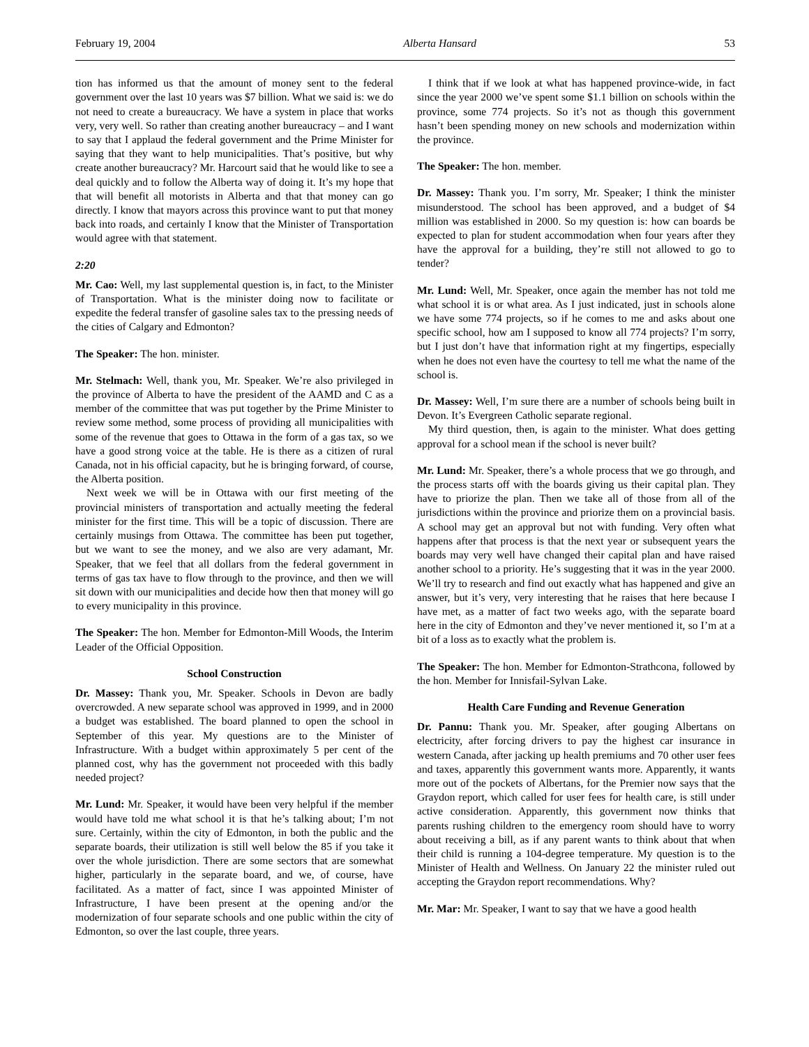February 19, 2004 Alberta Hansard 53
tion has informed us that the amount of money sent to the federal government over the last 10 years was $7 billion. What we said is: we do not need to create a bureaucracy. We have a system in place that works very, very well. So rather than creating another bureaucracy – and I want to say that I applaud the federal government and the Prime Minister for saying that they want to help municipalities. That’s positive, but why create another bureaucracy? Mr. Harcourt said that he would like to see a deal quickly and to follow the Alberta way of doing it. It’s my hope that that will benefit all motorists in Alberta and that that money can go directly. I know that mayors across this province want to put that money back into roads, and certainly I know that the Minister of Transportation would agree with that statement.
2:20
Mr. Cao: Well, my last supplemental question is, in fact, to the Minister of Transportation. What is the minister doing now to facilitate or expedite the federal transfer of gasoline sales tax to the pressing needs of the cities of Calgary and Edmonton?
The Speaker: The hon. minister.
Mr. Stelmach: Well, thank you, Mr. Speaker. We’re also privileged in the province of Alberta to have the president of the AAMD and C as a member of the committee that was put together by the Prime Minister to review some method, some process of providing all municipalities with some of the revenue that goes to Ottawa in the form of a gas tax, so we have a good strong voice at the table. He is there as a citizen of rural Canada, not in his official capacity, but he is bringing forward, of course, the Alberta position.
Next week we will be in Ottawa with our first meeting of the provincial ministers of transportation and actually meeting the federal minister for the first time. This will be a topic of discussion. There are certainly musings from Ottawa. The committee has been put together, but we want to see the money, and we also are very adamant, Mr. Speaker, that we feel that all dollars from the federal government in terms of gas tax have to flow through to the province, and then we will sit down with our municipalities and decide how then that money will go to every municipality in this province.
The Speaker: The hon. Member for Edmonton-Mill Woods, the Interim Leader of the Official Opposition.
School Construction
Dr. Massey: Thank you, Mr. Speaker. Schools in Devon are badly overcrowded. A new separate school was approved in 1999, and in 2000 a budget was established. The board planned to open the school in September of this year. My questions are to the Minister of Infrastructure. With a budget within approximately 5 per cent of the planned cost, why has the government not proceeded with this badly needed project?
Mr. Lund: Mr. Speaker, it would have been very helpful if the member would have told me what school it is that he’s talking about; I’m not sure. Certainly, within the city of Edmonton, in both the public and the separate boards, their utilization is still well below the 85 if you take it over the whole jurisdiction. There are some sectors that are somewhat higher, particularly in the separate board, and we, of course, have facilitated. As a matter of fact, since I was appointed Minister of Infrastructure, I have been present at the opening and/or the modernization of four separate schools and one public within the city of Edmonton, so over the last couple, three years.
I think that if we look at what has happened province-wide, in fact since the year 2000 we’ve spent some $1.1 billion on schools within the province, some 774 projects. So it’s not as though this government hasn’t been spending money on new schools and modernization within the province.
The Speaker: The hon. member.
Dr. Massey: Thank you. I’m sorry, Mr. Speaker; I think the minister misunderstood. The school has been approved, and a budget of $4 million was established in 2000. So my question is: how can boards be expected to plan for student accommodation when four years after they have the approval for a building, they’re still not allowed to go to tender?
Mr. Lund: Well, Mr. Speaker, once again the member has not told me what school it is or what area. As I just indicated, just in schools alone we have some 774 projects, so if he comes to me and asks about one specific school, how am I supposed to know all 774 projects? I’m sorry, but I just don’t have that information right at my fingertips, especially when he does not even have the courtesy to tell me what the name of the school is.
Dr. Massey: Well, I’m sure there are a number of schools being built in Devon. It’s Evergreen Catholic separate regional.
My third question, then, is again to the minister. What does getting approval for a school mean if the school is never built?
Mr. Lund: Mr. Speaker, there’s a whole process that we go through, and the process starts off with the boards giving us their capital plan. They have to priorize the plan. Then we take all of those from all of the jurisdictions within the province and priorize them on a provincial basis. A school may get an approval but not with funding. Very often what happens after that process is that the next year or subsequent years the boards may very well have changed their capital plan and have raised another school to a priority. He’s suggesting that it was in the year 2000. We’ll try to research and find out exactly what has happened and give an answer, but it’s very, very interesting that he raises that here because I have met, as a matter of fact two weeks ago, with the separate board here in the city of Edmonton and they’ve never mentioned it, so I’m at a bit of a loss as to exactly what the problem is.
The Speaker: The hon. Member for Edmonton-Strathcona, followed by the hon. Member for Innisfail-Sylvan Lake.
Health Care Funding and Revenue Generation
Dr. Pannu: Thank you. Mr. Speaker, after gouging Albertans on electricity, after forcing drivers to pay the highest car insurance in western Canada, after jacking up health premiums and 70 other user fees and taxes, apparently this government wants more. Apparently, it wants more out of the pockets of Albertans, for the Premier now says that the Graydon report, which called for user fees for health care, is still under active consideration. Apparently, this government now thinks that parents rushing children to the emergency room should have to worry about receiving a bill, as if any parent wants to think about that when their child is running a 104-degree temperature. My question is to the Minister of Health and Wellness. On January 22 the minister ruled out accepting the Graydon report recommendations. Why?
Mr. Mar: Mr. Speaker, I want to say that we have a good health